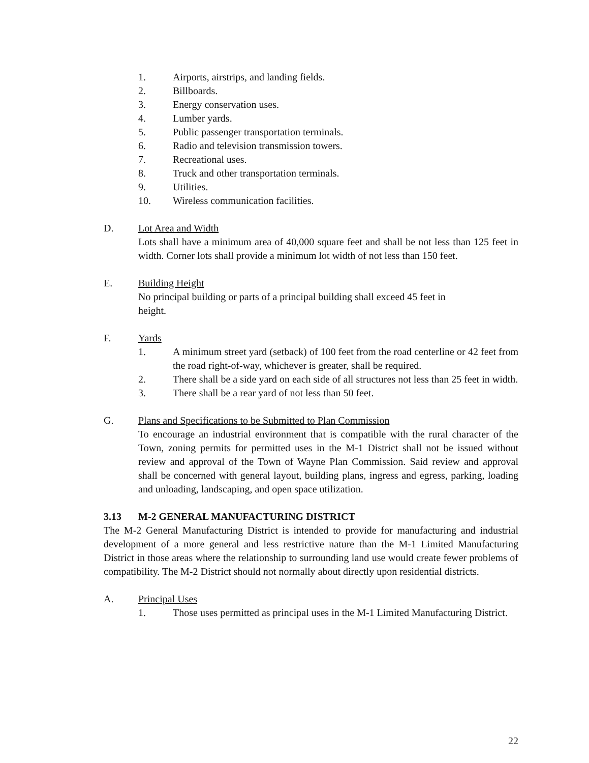1. Airports, airstrips, and landing fields.
2. Billboards.
3. Energy conservation uses.
4. Lumber yards.
5. Public passenger transportation terminals.
6. Radio and television transmission towers.
7. Recreational uses.
8. Truck and other transportation terminals.
9. Utilities.
10. Wireless communication facilities.
D. Lot Area and Width
Lots shall have a minimum area of 40,000 square feet and shall be not less than 125 feet in width. Corner lots shall provide a minimum lot width of not less than 150 feet.
E. Building Height
No principal building or parts of a principal building shall exceed 45 feet in
height.
F. Yards
1. A minimum street yard (setback) of 100 feet from the road centerline or 42 feet from the road right-of-way, whichever is greater, shall be required.
2. There shall be a side yard on each side of all structures not less than 25 feet in width.
3. There shall be a rear yard of not less than 50 feet.
G. Plans and Specifications to be Submitted to Plan Commission
To encourage an industrial environment that is compatible with the rural character of the Town, zoning permits for permitted uses in the M-1 District shall not be issued without review and approval of the Town of Wayne Plan Commission. Said review and approval shall be concerned with general layout, building plans, ingress and egress, parking, loading and unloading, landscaping, and open space utilization.
3.13 M-2 GENERAL MANUFACTURING DISTRICT
The M-2 General Manufacturing District is intended to provide for manufacturing and industrial development of a more general and less restrictive nature than the M-1 Limited Manufacturing District in those areas where the relationship to surrounding land use would create fewer problems of compatibility. The M-2 District should not normally about directly upon residential districts.
A. Principal Uses
1. Those uses permitted as principal uses in the M-1 Limited Manufacturing District.
22